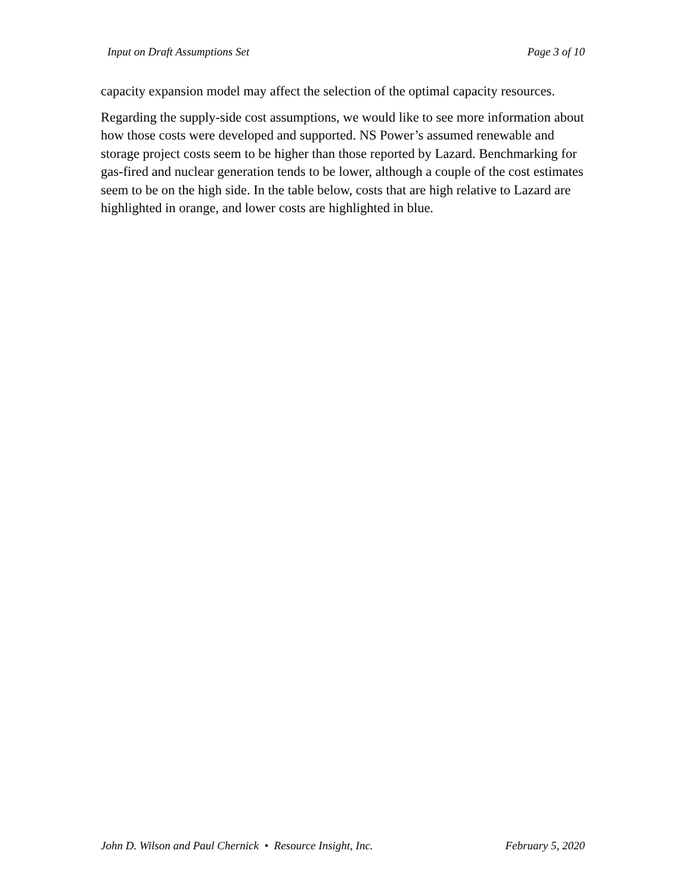Input on Draft Assumptions Set Page 3 of 10
capacity expansion model may affect the selection of the optimal capacity resources.
Regarding the supply-side cost assumptions, we would like to see more information about how those costs were developed and supported. NS Power’s assumed renewable and storage project costs seem to be higher than those reported by Lazard. Benchmarking for gas-fired and nuclear generation tends to be lower, although a couple of the cost estimates seem to be on the high side. In the table below, costs that are high relative to Lazard are highlighted in orange, and lower costs are highlighted in blue.
John D. Wilson and Paul Chernick • Resource Insight, Inc. February 5, 2020